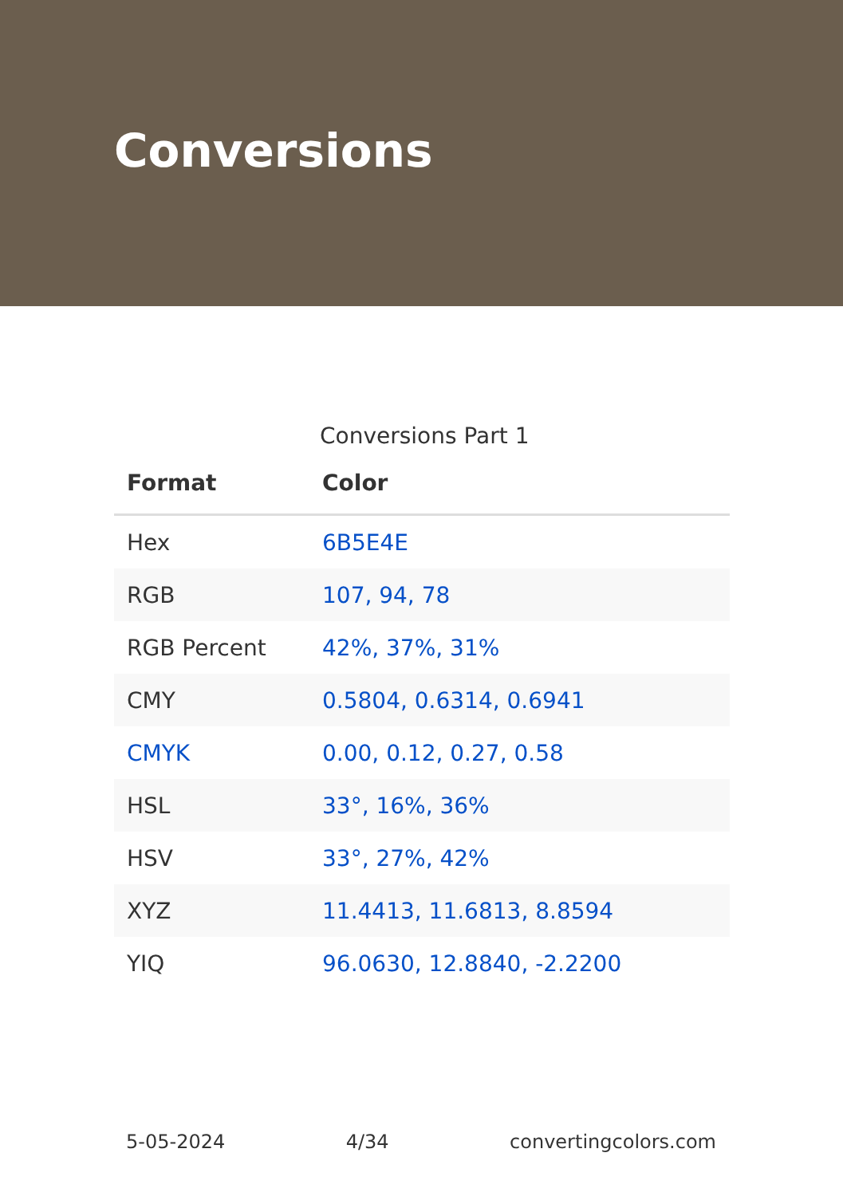Conversions
Conversions Part 1
| Format | Color |
| --- | --- |
| Hex | 6B5E4E |
| RGB | 107, 94, 78 |
| RGB Percent | 42%, 37%, 31% |
| CMY | 0.5804, 0.6314, 0.6941 |
| CMYK | 0.00, 0.12, 0.27, 0.58 |
| HSL | 33°, 16%, 36% |
| HSV | 33°, 27%, 42% |
| XYZ | 11.4413, 11.6813, 8.8594 |
| YIQ | 96.0630, 12.8840, -2.2200 |
5-05-2024 4/34 convertingcolors.com